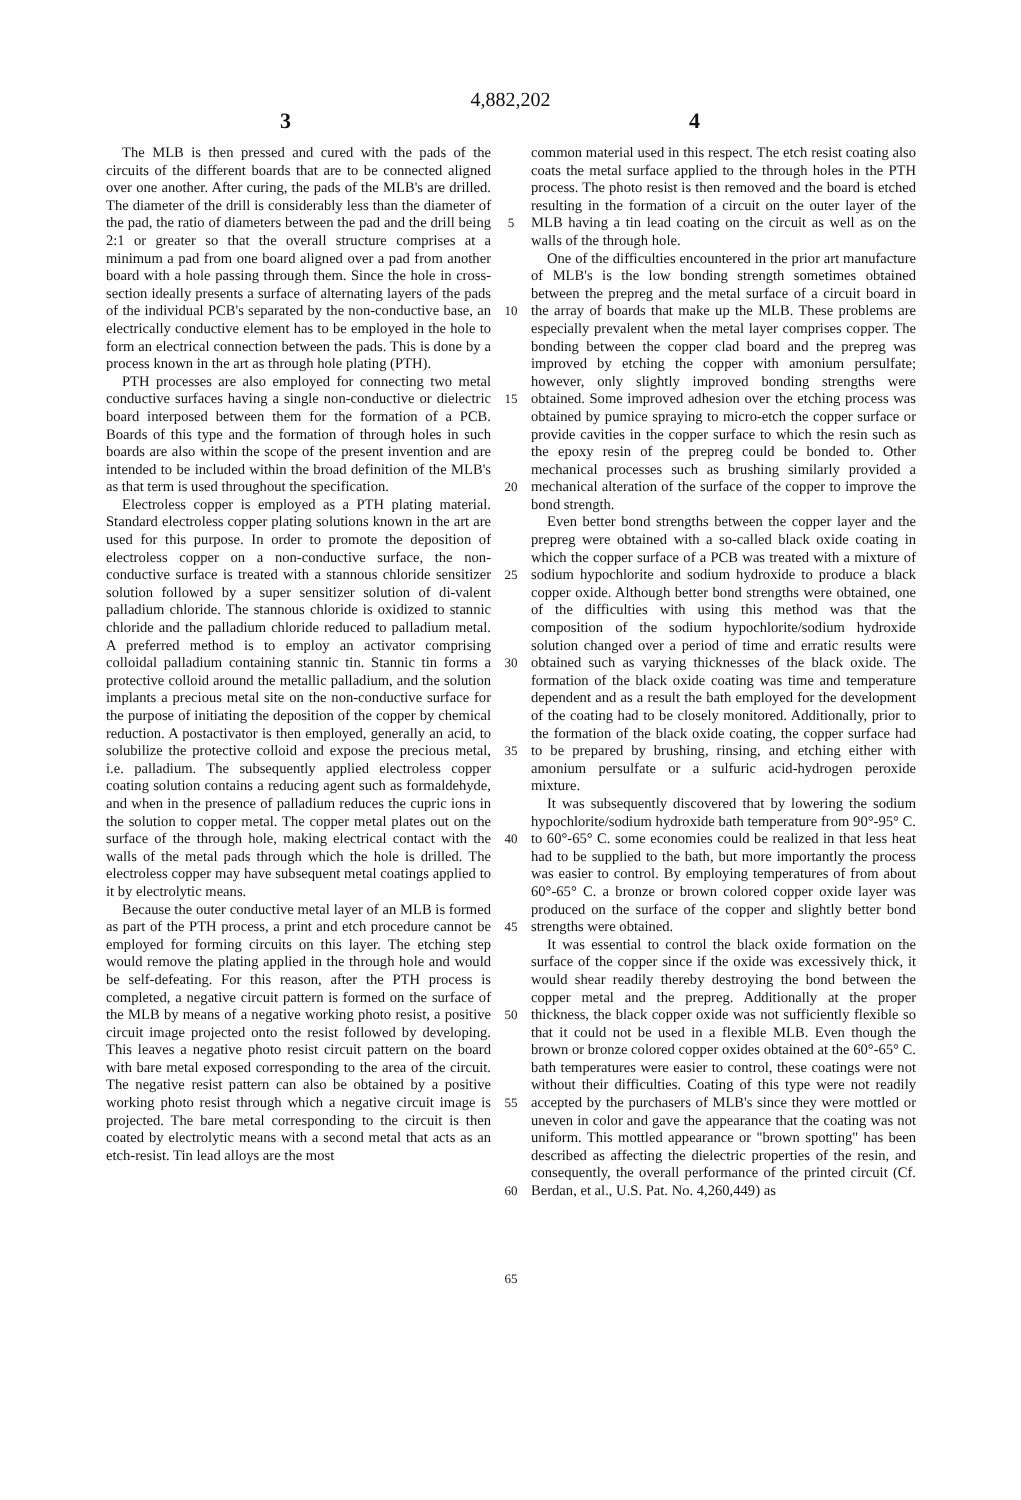4,882,202
3 4
The MLB is then pressed and cured with the pads of the circuits of the different boards that are to be connected aligned over one another. After curing, the pads of the MLB's are drilled. The diameter of the drill is considerably less than the diameter of the pad, the ratio of diameters between the pad and the drill being 2:1 or greater so that the overall structure comprises at a minimum a pad from one board aligned over a pad from another board with a hole passing through them. Since the hole in cross-section ideally presents a surface of alternating layers of the pads of the individual PCB's separated by the non-conductive base, an electrically conductive element has to be employed in the hole to form an electrical connection between the pads. This is done by a process known in the art as through hole plating (PTH).
PTH processes are also employed for connecting two metal conductive surfaces having a single non-conductive or dielectric board interposed between them for the formation of a PCB. Boards of this type and the formation of through holes in such boards are also within the scope of the present invention and are intended to be included within the broad definition of the MLB's as that term is used throughout the specification.
Electroless copper is employed as a PTH plating material. Standard electroless copper plating solutions known in the art are used for this purpose. In order to promote the deposition of electroless copper on a non-conductive surface, the non-conductive surface is treated with a stannous chloride sensitizer solution followed by a super sensitizer solution of di-valent palladium chloride. The stannous chloride is oxidized to stannic chloride and the palladium chloride reduced to palladium metal. A preferred method is to employ an activator comprising colloidal palladium containing stannic tin. Stannic tin forms a protective colloid around the metallic palladium, and the solution implants a precious metal site on the non-conductive surface for the purpose of initiating the deposition of the copper by chemical reduction. A postactivator is then employed, generally an acid, to solubilize the protective colloid and expose the precious metal, i.e. palladium. The subsequently applied electroless copper coating solution contains a reducing agent such as formaldehyde, and when in the presence of palladium reduces the cupric ions in the solution to copper metal. The copper metal plates out on the surface of the through hole, making electrical contact with the walls of the metal pads through which the hole is drilled. The electroless copper may have subsequent metal coatings applied to it by electrolytic means.
Because the outer conductive metal layer of an MLB is formed as part of the PTH process, a print and etch procedure cannot be employed for forming circuits on this layer. The etching step would remove the plating applied in the through hole and would be self-defeating. For this reason, after the PTH process is completed, a negative circuit pattern is formed on the surface of the MLB by means of a negative working photo resist, a positive circuit image projected onto the resist followed by developing. This leaves a negative photo resist circuit pattern on the board with bare metal exposed corresponding to the area of the circuit. The negative resist pattern can also be obtained by a positive working photo resist through which a negative circuit image is projected. The bare metal corresponding to the circuit is then coated by electrolytic means with a second metal that acts as an etch-resist. Tin lead alloys are the most
5
10
15
20
25
30
35
40
45
50
55
60
65
common material used in this respect. The etch resist coating also coats the metal surface applied to the through holes in the PTH process. The photo resist is then removed and the board is etched resulting in the formation of a circuit on the outer layer of the MLB having a tin lead coating on the circuit as well as on the walls of the through hole.
One of the difficulties encountered in the prior art manufacture of MLB's is the low bonding strength sometimes obtained between the prepreg and the metal surface of a circuit board in the array of boards that make up the MLB. These problems are especially prevalent when the metal layer comprises copper. The bonding between the copper clad board and the prepreg was improved by etching the copper with amonium persulfate; however, only slightly improved bonding strengths were obtained. Some improved adhesion over the etching process was obtained by pumice spraying to micro-etch the copper surface or provide cavities in the copper surface to which the resin such as the epoxy resin of the prepreg could be bonded to. Other mechanical processes such as brushing similarly provided a mechanical alteration of the surface of the copper to improve the bond strength.
Even better bond strengths between the copper layer and the prepreg were obtained with a so-called black oxide coating in which the copper surface of a PCB was treated with a mixture of sodium hypochlorite and sodium hydroxide to produce a black copper oxide. Although better bond strengths were obtained, one of the difficulties with using this method was that the composition of the sodium hypochlorite/sodium hydroxide solution changed over a period of time and erratic results were obtained such as varying thicknesses of the black oxide. The formation of the black oxide coating was time and temperature dependent and as a result the bath employed for the development of the coating had to be closely monitored. Additionally, prior to the formation of the black oxide coating, the copper surface had to be prepared by brushing, rinsing, and etching either with amonium persulfate or a sulfuric acid-hydrogen peroxide mixture.
It was subsequently discovered that by lowering the sodium hypochlorite/sodium hydroxide bath temperature from 90°-95° C. to 60°-65° C. some economies could be realized in that less heat had to be supplied to the bath, but more importantly the process was easier to control. By employing temperatures of from about 60°-65° C. a bronze or brown colored copper oxide layer was produced on the surface of the copper and slightly better bond strengths were obtained.
It was essential to control the black oxide formation on the surface of the copper since if the oxide was excessively thick, it would shear readily thereby destroying the bond between the copper metal and the prepreg. Additionally at the proper thickness, the black copper oxide was not sufficiently flexible so that it could not be used in a flexible MLB. Even though the brown or bronze colored copper oxides obtained at the 60°-65° C. bath temperatures were easier to control, these coatings were not without their difficulties. Coating of this type were not readily accepted by the purchasers of MLB's since they were mottled or uneven in color and gave the appearance that the coating was not uniform. This mottled appearance or "brown spotting" has been described as affecting the dielectric properties of the resin, and consequently, the overall performance of the printed circuit (Cf. Berdan, et al., U.S. Pat. No. 4,260,449) as